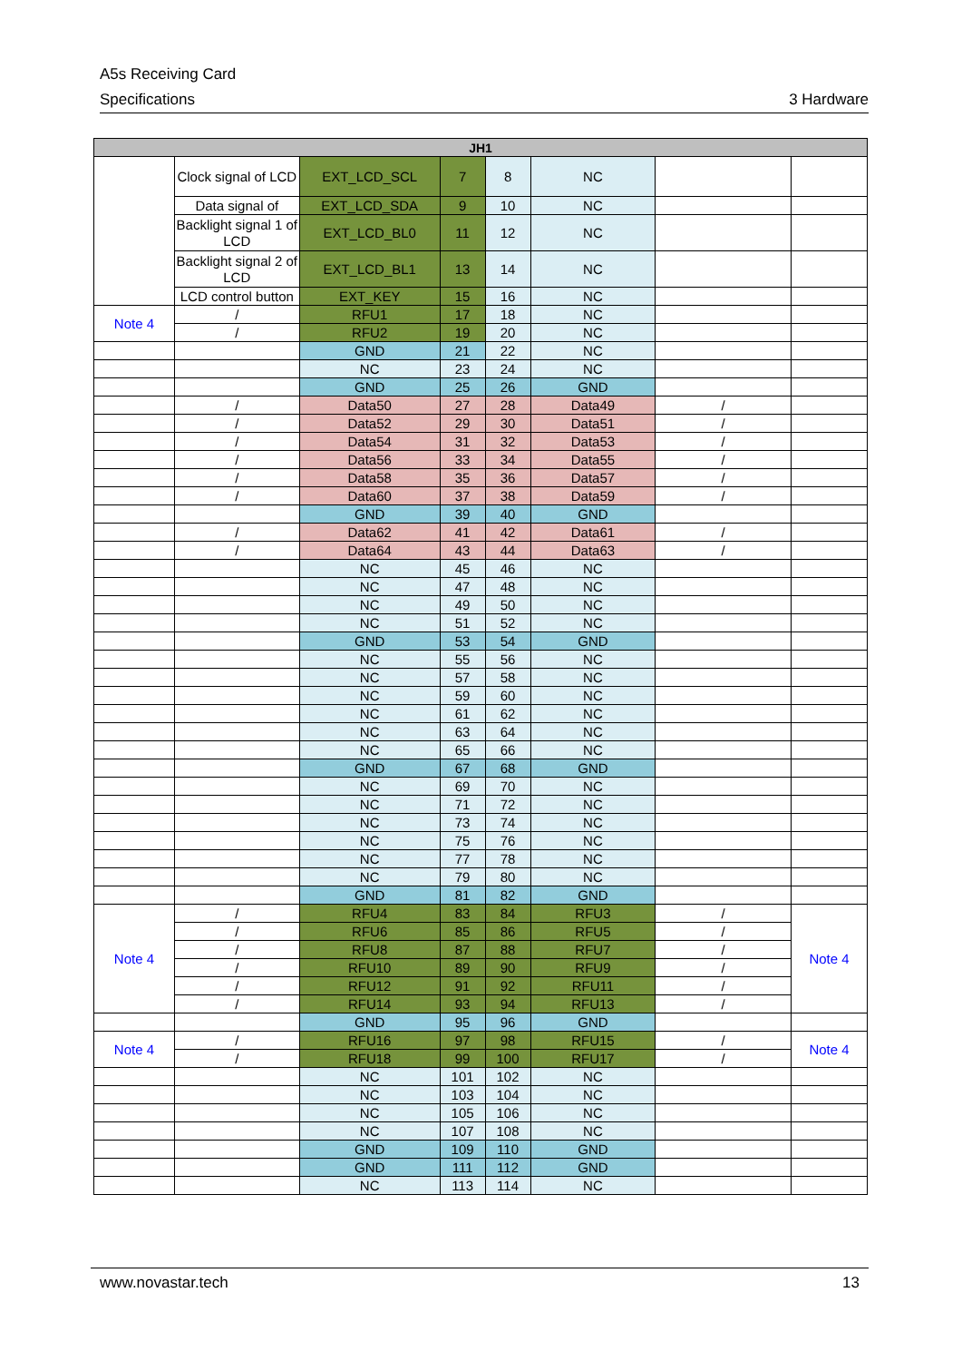A5s Receiving Card
Specifications 3 Hardware
| JH1 | | | | | | | |
| --- | --- | --- | --- | --- | --- | --- | --- |
| | Clock signal of LCD | EXT_LCD_SCL | 7 | 8 | NC | | |
| | Data signal of | EXT_LCD_SDA | 9 | 10 | NC | | |
| | Backlight signal 1 of LCD | EXT_LCD_BL0 | 11 | 12 | NC | | |
| | Backlight signal 2 of LCD | EXT_LCD_BL1 | 13 | 14 | NC | | |
| | LCD control button | EXT_KEY | 15 | 16 | NC | | |
| Note 4 | / | RFU1 | 17 | 18 | NC | | |
| | / | RFU2 | 19 | 20 | NC | | |
| | | GND | 21 | 22 | NC | | |
| | | NC | 23 | 24 | NC | | |
| | | GND | 25 | 26 | GND | | |
| | / | Data50 | 27 | 28 | Data49 | / | |
| | / | Data52 | 29 | 30 | Data51 | / | |
| | / | Data54 | 31 | 32 | Data53 | / | |
| | / | Data56 | 33 | 34 | Data55 | / | |
| | / | Data58 | 35 | 36 | Data57 | / | |
| | / | Data60 | 37 | 38 | Data59 | / | |
| | | GND | 39 | 40 | GND | | |
| | / | Data62 | 41 | 42 | Data61 | / | |
| | / | Data64 | 43 | 44 | Data63 | / | |
| | | NC | 45 | 46 | NC | | |
| | | NC | 47 | 48 | NC | | |
| | | NC | 49 | 50 | NC | | |
| | | NC | 51 | 52 | NC | | |
| | | GND | 53 | 54 | GND | | |
| | | NC | 55 | 56 | NC | | |
| | | NC | 57 | 58 | NC | | |
| | | NC | 59 | 60 | NC | | |
| | | NC | 61 | 62 | NC | | |
| | | NC | 63 | 64 | NC | | |
| | | NC | 65 | 66 | NC | | |
| | | GND | 67 | 68 | GND | | |
| | | NC | 69 | 70 | NC | | |
| | | NC | 71 | 72 | NC | | |
| | | NC | 73 | 74 | NC | | |
| | | NC | 75 | 76 | NC | | |
| | | NC | 77 | 78 | NC | | |
| | | NC | 79 | 80 | NC | | |
| | | GND | 81 | 82 | GND | | |
| Note 4 | / | RFU4 | 83 | 84 | RFU3 | / | Note 4 |
| | / | RFU6 | 85 | 86 | RFU5 | / | |
| | / | RFU8 | 87 | 88 | RFU7 | / | |
| | / | RFU10 | 89 | 90 | RFU9 | / | |
| | / | RFU12 | 91 | 92 | RFU11 | / | |
| | / | RFU14 | 93 | 94 | RFU13 | / | |
| | | GND | 95 | 96 | GND | | |
| Note 4 | / | RFU16 | 97 | 98 | RFU15 | / | Note 4 |
| | / | RFU18 | 99 | 100 | RFU17 | / | |
| | | NC | 101 | 102 | NC | | |
| | | NC | 103 | 104 | NC | | |
| | | NC | 105 | 106 | NC | | |
| | | NC | 107 | 108 | NC | | |
| | | GND | 109 | 110 | GND | | |
| | | GND | 111 | 112 | GND | | |
| | | NC | 113 | 114 | NC | | |
www.novastar.tech 13